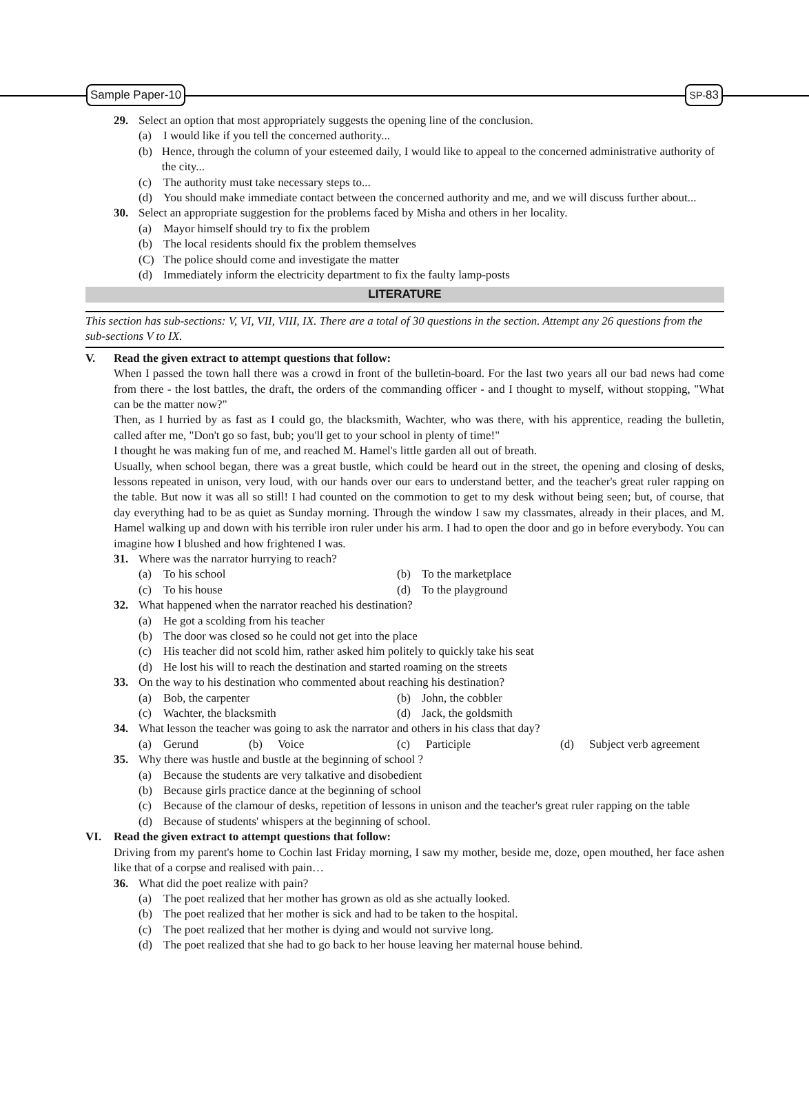Sample Paper-10
SP-83
29. Select an option that most appropriately suggests the opening line of the conclusion.
(a) I would like if you tell the concerned authority...
(b) Hence, through the column of your esteemed daily, I would like to appeal to the concerned administrative authority of the city...
(c) The authority must take necessary steps to...
(d) You should make immediate contact between the concerned authority and me, and we will discuss further about...
30. Select an appropriate suggestion for the problems faced by Misha and others in her locality.
(a) Mayor himself should try to fix the problem
(b) The local residents should fix the problem themselves
(C) The police should come and investigate the matter
(d) Immediately inform the electricity department to fix the faulty lamp-posts
LITERATURE
This section has sub-sections: V, VI, VII, VIII, IX. There are a total of 30 questions in the section. Attempt any 26 questions from the sub-sections V to IX.
V. Read the given extract to attempt questions that follow:
When I passed the town hall there was a crowd in front of the bulletin-board. For the last two years all our bad news had come from there - the lost battles, the draft, the orders of the commanding officer - and I thought to myself, without stopping, "What can be the matter now?"
Then, as I hurried by as fast as I could go, the blacksmith, Wachter, who was there, with his apprentice, reading the bulletin, called after me, "Don't go so fast, bub; you'll get to your school in plenty of time!"
I thought he was making fun of me, and reached M. Hamel's little garden all out of breath.
Usually, when school began, there was a great bustle, which could be heard out in the street, the opening and closing of desks, lessons repeated in unison, very loud, with our hands over our ears to understand better, and the teacher's great ruler rapping on the table. But now it was all so still! I had counted on the commotion to get to my desk without being seen; but, of course, that day everything had to be as quiet as Sunday morning. Through the window I saw my classmates, already in their places, and M. Hamel walking up and down with his terrible iron ruler under his arm. I had to open the door and go in before everybody. You can imagine how I blushed and how frightened I was.
31. Where was the narrator hurrying to reach?
(a) To his school (b) To the marketplace
(c) To his house (d) To the playground
32. What happened when the narrator reached his destination?
(a) He got a scolding from his teacher
(b) The door was closed so he could not get into the place
(c) His teacher did not scold him, rather asked him politely to quickly take his seat
(d) He lost his will to reach the destination and started roaming on the streets
33. On the way to his destination who commented about reaching his destination?
(a) Bob, the carpenter (b) John, the cobbler
(c) Wachter, the blacksmith (d) Jack, the goldsmith
34. What lesson the teacher was going to ask the narrator and others in his class that day?
(a) Gerund (b) Voice (c) Participle (d) Subject verb agreement
35. Why there was hustle and bustle at the beginning of school ?
(a) Because the students are very talkative and disobedient
(b) Because girls practice dance at the beginning of school
(c) Because of the clamour of desks, repetition of lessons in unison and the teacher's great ruler rapping on the table
(d) Because of students' whispers at the beginning of school.
VI. Read the given extract to attempt questions that follow:
Driving from my parent's home to Cochin last Friday morning, I saw my mother, beside me, doze, open mouthed, her face ashen like that of a corpse and realised with pain…
36. What did the poet realize with pain?
(a) The poet realized that her mother has grown as old as she actually looked.
(b) The poet realized that her mother is sick and had to be taken to the hospital.
(c) The poet realized that her mother is dying and would not survive long.
(d) The poet realized that she had to go back to her house leaving her maternal house behind.